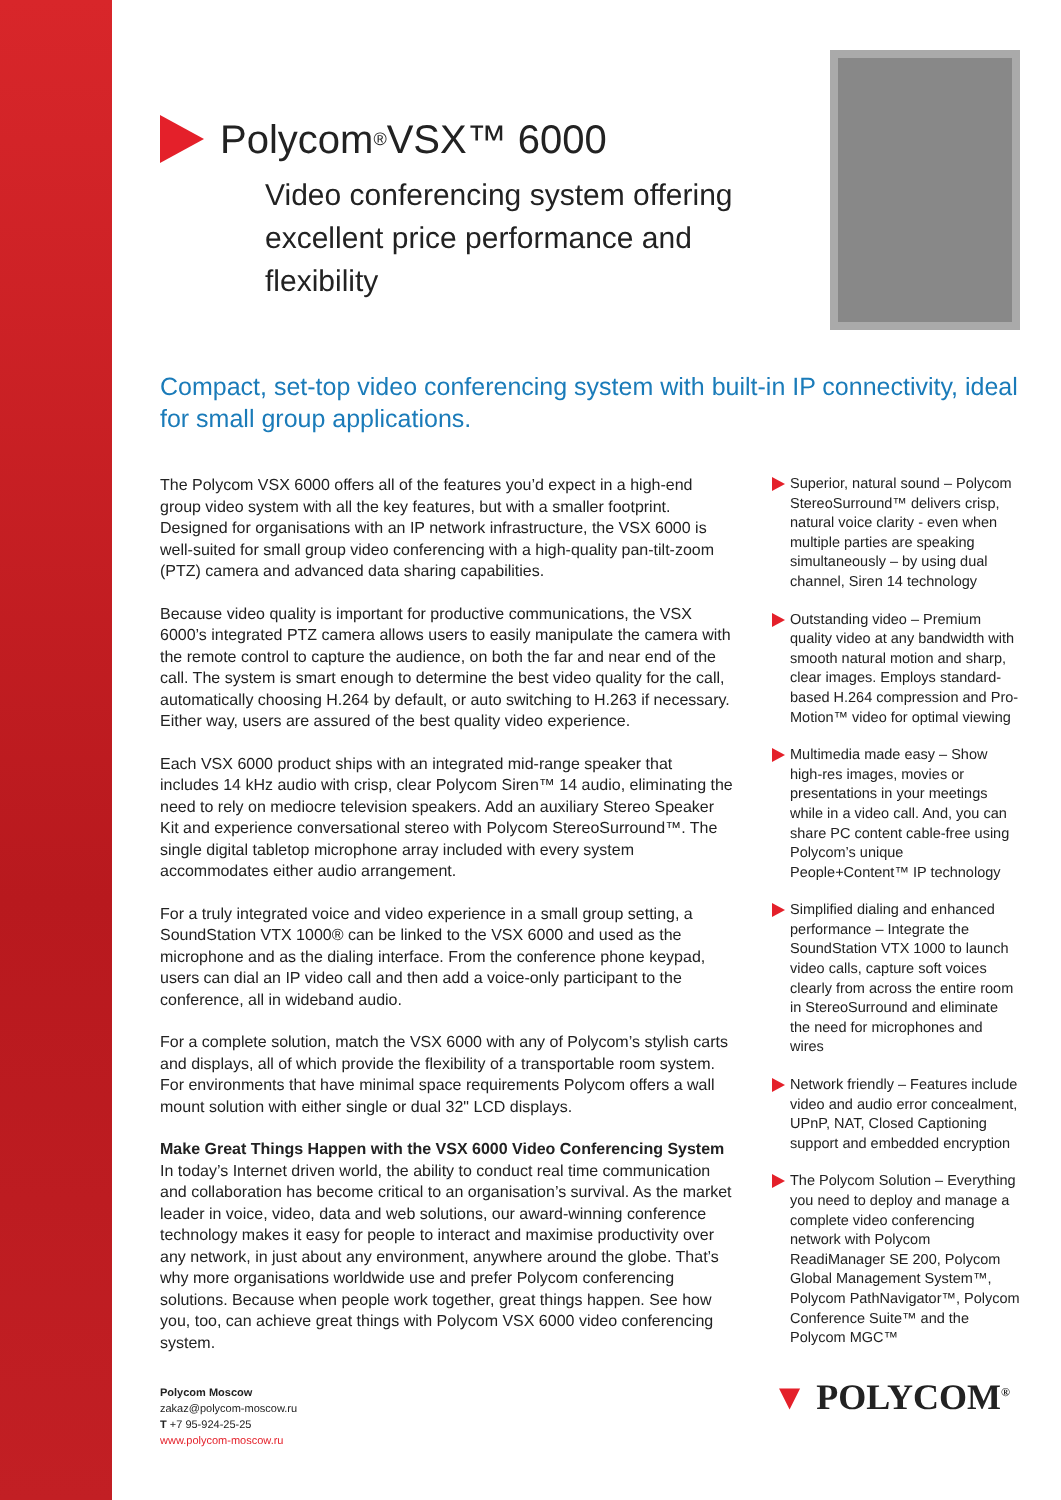Polycom<sup>®</sup> VSX™ 6000
Video conferencing system offering excellent price performance and flexibility
Compact, set-top video conferencing system with built-in IP connectivity, ideal for small group applications.
The Polycom VSX 6000 offers all of the features you’d expect in a high-end group video system with all the key features, but with a smaller footprint. Designed for organisations with an IP network infrastructure, the VSX 6000 is well-suited for small group video conferencing with a high-quality pan-tilt-zoom (PTZ) camera and advanced data sharing capabilities.
Because video quality is important for productive communications, the VSX 6000’s integrated PTZ camera allows users to easily manipulate the camera with the remote control to capture the audience, on both the far and near end of the call. The system is smart enough to determine the best video quality for the call, automatically choosing H.264 by default, or auto switching to H.263 if necessary. Either way, users are assured of the best quality video experience.
Each VSX 6000 product ships with an integrated mid-range speaker that includes 14 kHz audio with crisp, clear Polycom Siren™ 14 audio, eliminating the need to rely on mediocre television speakers. Add an auxiliary Stereo Speaker Kit and experience conversational stereo with Polycom StereoSurround™. The single digital tabletop microphone array included with every system accommodates either audio arrangement.
For a truly integrated voice and video experience in a small group setting, a SoundStation VTX 1000® can be linked to the VSX 6000 and used as the microphone and as the dialing interface. From the conference phone keypad, users can dial an IP video call and then add a voice-only participant to the conference, all in wideband audio.
For a complete solution, match the VSX 6000 with any of Polycom’s stylish carts and displays, all of which provide the flexibility of a transportable room system. For environments that have minimal space requirements Polycom offers a wall mount solution with either single or dual 32" LCD displays.
Make Great Things Happen with the VSX 6000 Video Conferencing System
In today’s Internet driven world, the ability to conduct real time communication and collaboration has become critical to an organisation’s survival. As the market leader in voice, video, data and web solutions, our award-winning conference technology makes it easy for people to interact and maximise productivity over any network, in just about any environment, anywhere around the globe. That’s why more organisations worldwide use and prefer Polycom conferencing solutions. Because when people work together, great things happen. See how you, too, can achieve great things with Polycom VSX 6000 video conferencing system.
Superior, natural sound – Polycom StereoSurround™ delivers crisp, natural voice clarity - even when multiple parties are speaking simultaneously – by using dual channel, Siren 14 technology
Outstanding video – Premium quality video at any bandwidth with smooth natural motion and sharp, clear images. Employs standard-based H.264 compression and Pro-Motion™ video for optimal viewing
Multimedia made easy – Show high-res images, movies or presentations in your meetings while in a video call. And, you can share PC content cable-free using Polycom’s unique People+Content™ IP technology
Simplified dialing and enhanced performance – Integrate the SoundStation VTX 1000 to launch video calls, capture soft voices clearly from across the entire room in StereoSurround and eliminate the need for microphones and wires
Network friendly – Features include video and audio error concealment, UPnP, NAT, Closed Captioning support and embedded encryption
The Polycom Solution – Everything you need to deploy and manage a complete video conferencing network with Polycom ReadiManager SE 200, Polycom Global Management System™, Polycom PathNavigator™, Polycom Conference Suite™ and the Polycom MGC™
Polycom Moscow
zakaz@polycom-moscow.ru
T +7 95-924-25-25
www.polycom-moscow.ru
▼ POLYCOM<sup>®</sup>